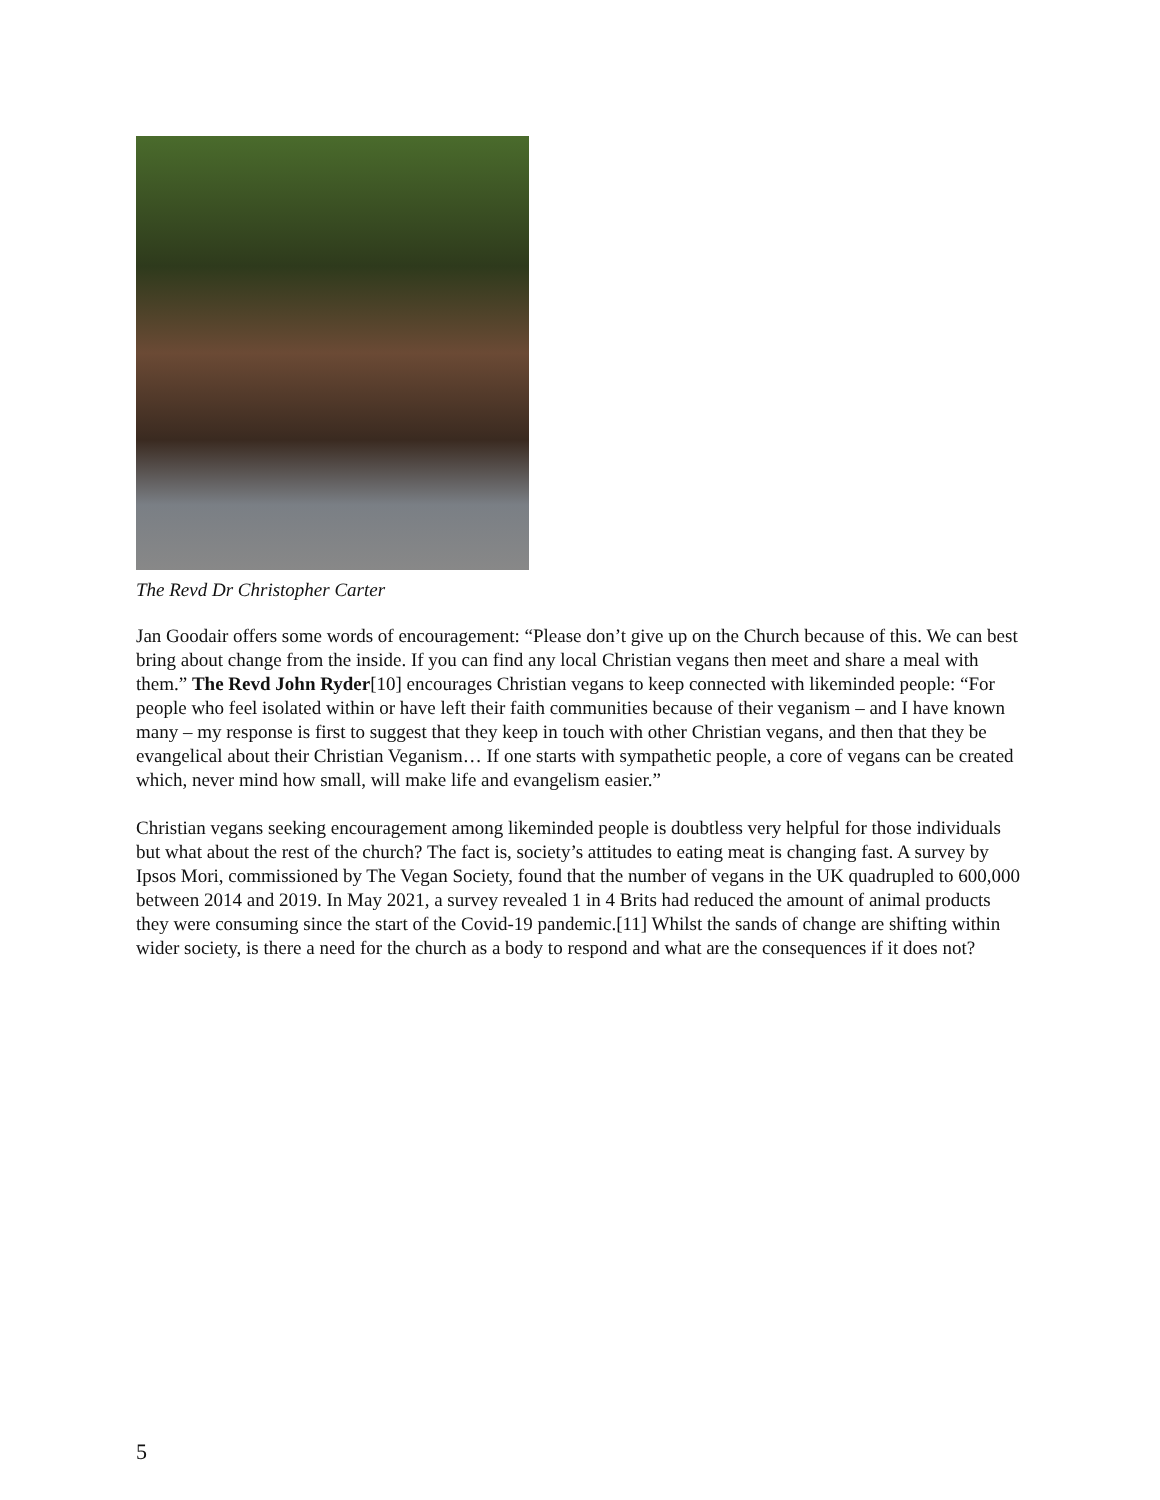The Revd Dr Christopher Carter
Jan Goodair offers some words of encouragement: “Please don’t give up on the Church because of this. We can best bring about change from the inside. If you can find any local Christian vegans then meet and share a meal with them.” The Revd John Ryder[10] encourages Christian vegans to keep connected with likeminded people: “For people who feel isolated within or have left their faith communities because of their veganism – and I have known many – my response is first to suggest that they keep in touch with other Christian vegans, and then that they be evangelical about their Christian Veganism… If one starts with sympathetic people, a core of vegans can be created which, never mind how small, will make life and evangelism easier.”
Christian vegans seeking encouragement among likeminded people is doubtless very helpful for those individuals but what about the rest of the church? The fact is, society’s attitudes to eating meat is changing fast. A survey by Ipsos Mori, commissioned by The Vegan Society, found that the number of vegans in the UK quadrupled to 600,000 between 2014 and 2019. In May 2021, a survey revealed 1 in 4 Brits had reduced the amount of animal products they were consuming since the start of the Covid-19 pandemic.[11] Whilst the sands of change are shifting within wider society, is there a need for the church as a body to respond and what are the consequences if it does not?
5